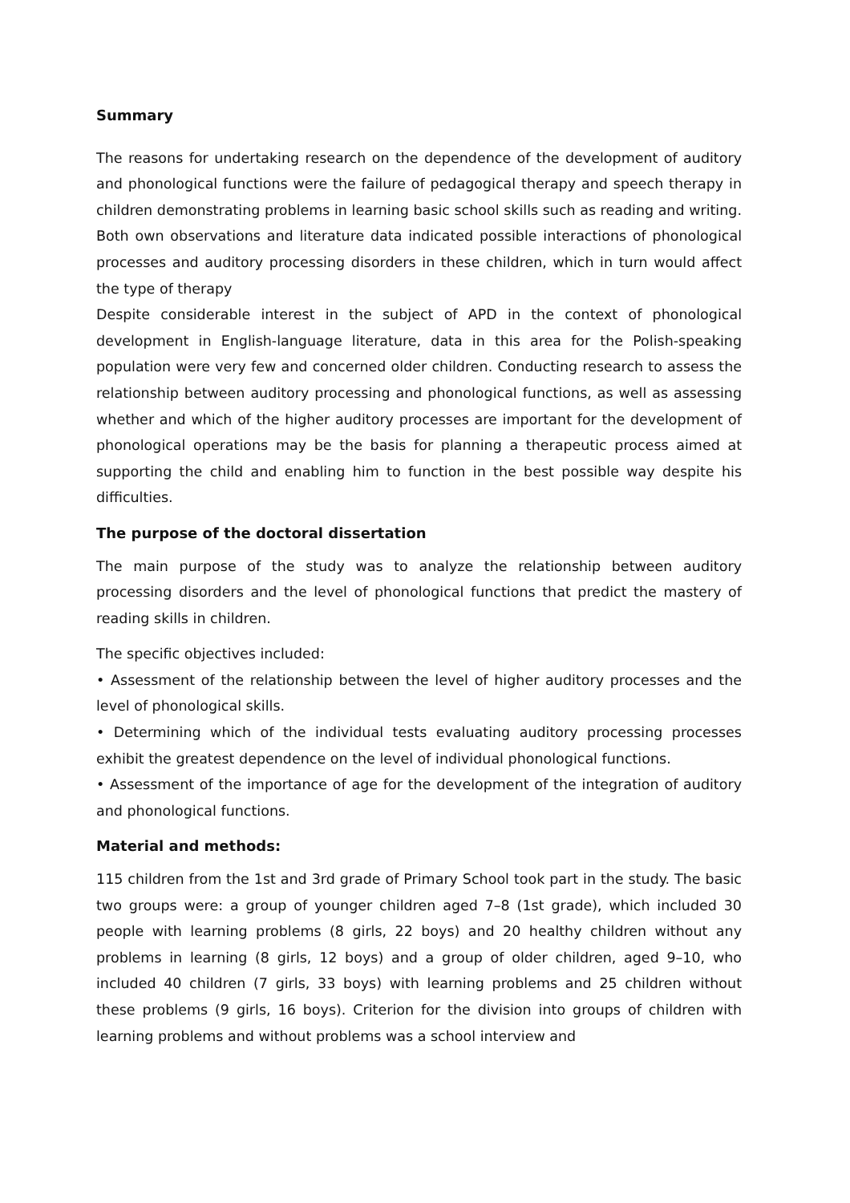Summary
The reasons for undertaking research on the dependence of the development of auditory and phonological functions were the failure of pedagogical therapy and speech therapy in children demonstrating problems in learning basic school skills such as reading and writing. Both own observations and literature data indicated possible interactions of phonological processes and auditory processing disorders in these children, which in turn would affect the type of therapy
Despite considerable interest in the subject of APD in the context of phonological development in English-language literature, data in this area for the Polish-speaking population were very few and concerned older children. Conducting research to assess the relationship between auditory processing and phonological functions, as well as assessing whether and which of the higher auditory processes are important for the development of phonological operations may be the basis for planning a therapeutic process aimed at supporting the child and enabling him to function in the best possible way despite his difficulties.
The purpose of the doctoral dissertation
The main purpose of the study was to analyze the relationship between auditory processing disorders and the level of phonological functions that predict the mastery of reading skills in children.
The specific objectives included:
• Assessment of the relationship between the level of higher auditory processes and the level of phonological skills.
• Determining which of the individual tests evaluating auditory processing processes exhibit the greatest dependence on the level of individual phonological functions.
• Assessment of the importance of age for the development of the integration of auditory and phonological functions.
Material and methods:
115 children from the 1st and 3rd grade of Primary School took part in the study. The basic two groups were: a group of younger children aged 7–8 (1st grade), which included 30 people with learning problems (8 girls, 22 boys) and 20 healthy children without any problems in learning (8 girls, 12 boys) and a group of older children, aged 9–10, who included 40 children (7 girls, 33 boys) with learning problems and 25 children without these problems (9 girls, 16 boys). Criterion for the division into groups of children with learning problems and without problems was a school interview and